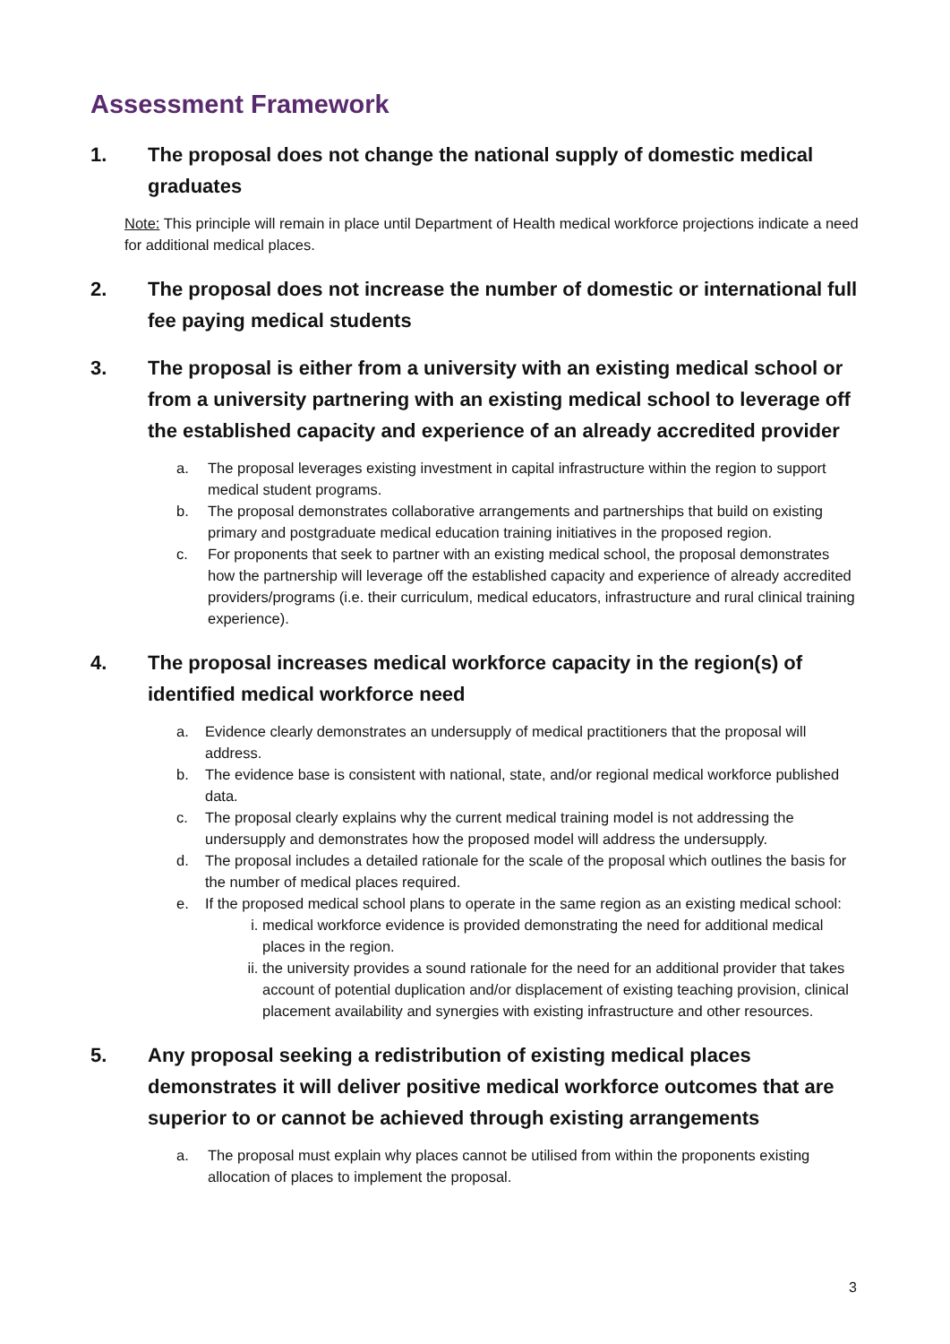Assessment Framework
1. The proposal does not change the national supply of domestic medical graduates
Note: This principle will remain in place until Department of Health medical workforce projections indicate a need for additional medical places.
2. The proposal does not increase the number of domestic or international full fee paying medical students
3. The proposal is either from a university with an existing medical school or from a university partnering with an existing medical school to leverage off the established capacity and experience of an already accredited provider
a. The proposal leverages existing investment in capital infrastructure within the region to support medical student programs.
b. The proposal demonstrates collaborative arrangements and partnerships that build on existing primary and postgraduate medical education training initiatives in the proposed region.
c. For proponents that seek to partner with an existing medical school, the proposal demonstrates how the partnership will leverage off the established capacity and experience of already accredited providers/programs (i.e. their curriculum, medical educators, infrastructure and rural clinical training experience).
4. The proposal increases medical workforce capacity in the region(s) of identified medical workforce need
a. Evidence clearly demonstrates an undersupply of medical practitioners that the proposal will address.
b. The evidence base is consistent with national, state, and/or regional medical workforce published data.
c. The proposal clearly explains why the current medical training model is not addressing the undersupply and demonstrates how the proposed model will address the undersupply.
d. The proposal includes a detailed rationale for the scale of the proposal which outlines the basis for the number of medical places required.
e. If the proposed medical school plans to operate in the same region as an existing medical school:
i. medical workforce evidence is provided demonstrating the need for additional medical places in the region.
ii. the university provides a sound rationale for the need for an additional provider that takes account of potential duplication and/or displacement of existing teaching provision, clinical placement availability and synergies with existing infrastructure and other resources.
5. Any proposal seeking a redistribution of existing medical places demonstrates it will deliver positive medical workforce outcomes that are superior to or cannot be achieved through existing arrangements
a. The proposal must explain why places cannot be utilised from within the proponents existing allocation of places to implement the proposal.
3